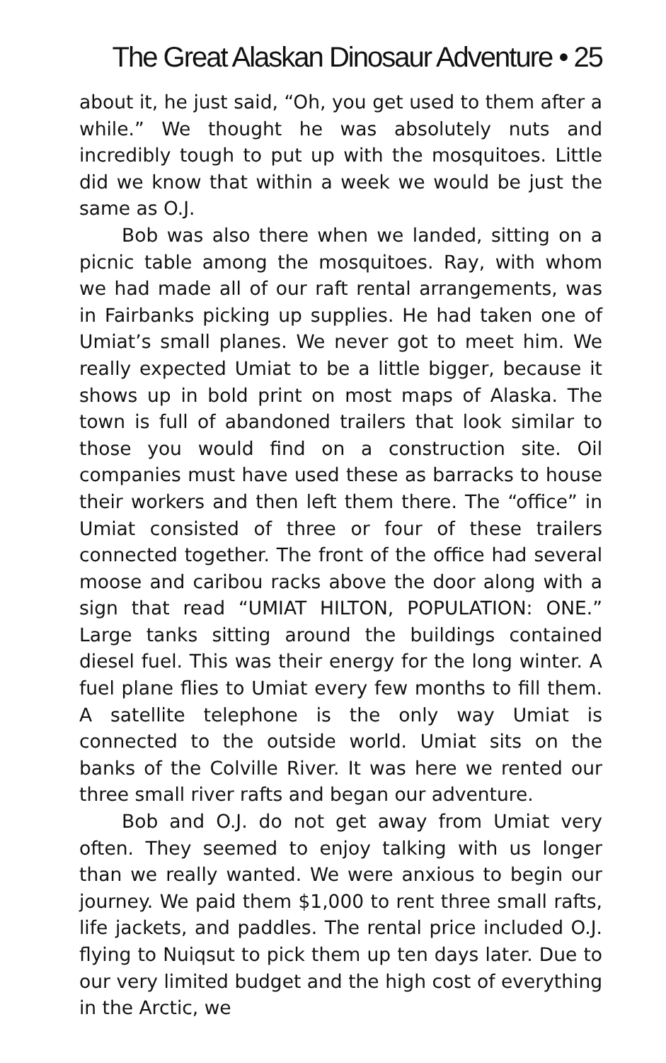The Great Alaskan Dinosaur Adventure • 25
about it, he just said, “Oh, you get used to them after a while.” We thought he was absolutely nuts and incredibly tough to put up with the mosquitoes. Little did we know that within a week we would be just the same as O.J.
Bob was also there when we landed, sitting on a picnic table among the mosquitoes. Ray, with whom we had made all of our raft rental arrangements, was in Fairbanks picking up supplies. He had taken one of Umiat’s small planes. We never got to meet him. We really expected Umiat to be a little bigger, because it shows up in bold print on most maps of Alaska. The town is full of abandoned trailers that look similar to those you would find on a construction site. Oil companies must have used these as barracks to house their workers and then left them there. The “office” in Umiat consisted of three or four of these trailers connected together. The front of the office had several moose and caribou racks above the door along with a sign that read “UMIAT HILTON, POPULATION: ONE.” Large tanks sitting around the buildings contained diesel fuel. This was their energy for the long winter. A fuel plane flies to Umiat every few months to fill them. A satellite telephone is the only way Umiat is connected to the outside world. Umiat sits on the banks of the Colville River. It was here we rented our three small river rafts and began our adventure.
Bob and O.J. do not get away from Umiat very often. They seemed to enjoy talking with us longer than we really wanted. We were anxious to begin our journey. We paid them $1,000 to rent three small rafts, life jackets, and paddles. The rental price included O.J. flying to Nuiqsut to pick them up ten days later. Due to our very limited budget and the high cost of everything in the Arctic, we